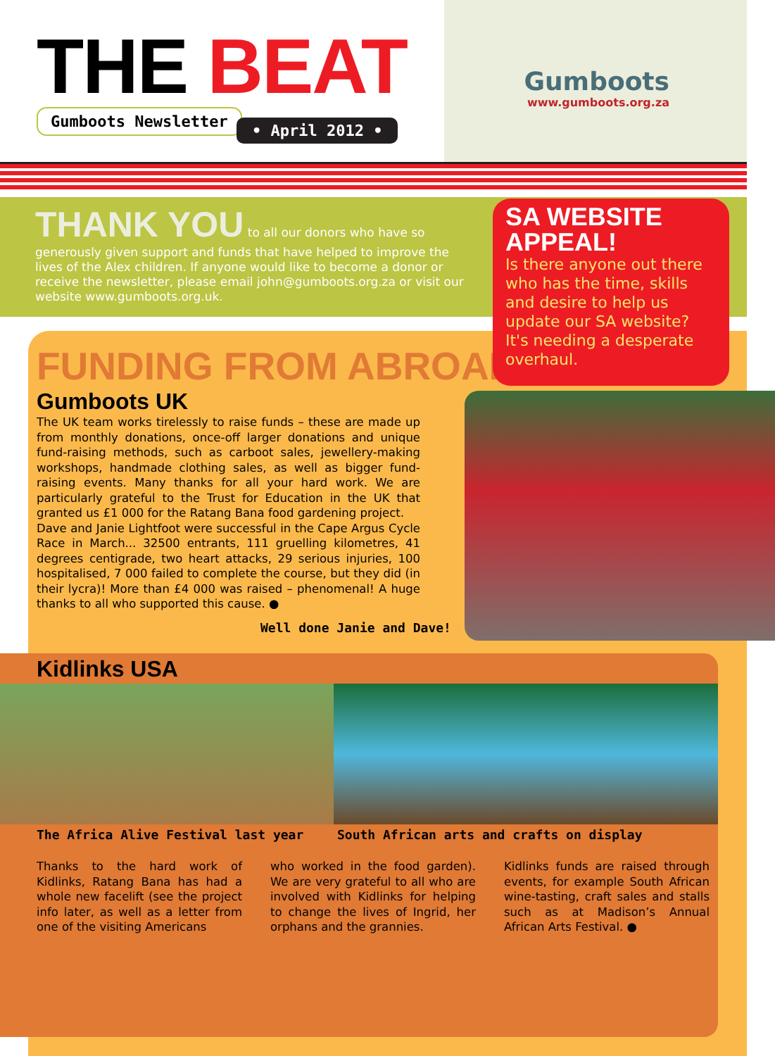THE BEAT
Gumboots Newsletter
• April 2012 •
Gumboots
www.gumboots.org.za
THANK YOU to all our donors who have so generously given support and funds that have helped to improve the lives of the Alex children. If anyone would like to become a donor or receive the newsletter, please email john@gumboots.org.za or visit our website www.gumboots.org.uk.
FUNDING FROM ABROAD
Gumboots UK
The UK team works tirelessly to raise funds – these are made up from monthly donations, once-off larger donations and unique fund-raising methods, such as carboot sales, jewellery-making workshops, handmade clothing sales, as well as bigger fund-raising events. Many thanks for all your hard work. We are particularly grateful to the Trust for Education in the UK that granted us £1 000 for the Ratang Bana food gardening project.
Dave and Janie Lightfoot were successful in the Cape Argus Cycle Race in March... 32500 entrants, 111 gruelling kilometres, 41 degrees centigrade, two heart attacks, 29 serious injuries, 100 hospitalised, 7 000 failed to complete the course, but they did (in their lycra)! More than £4 000 was raised – phenomenal! A huge thanks to all who supported this cause. ●
Well done Janie and Dave!
SA WEBSITE APPEAL!
Is there anyone out there who has the time, skills and desire to help us update our SA website? It's needing a desperate overhaul.
Kidlinks USA
The Africa Alive Festival last year South African arts and crafts on display
Thanks to the hard work of Kidlinks, Ratang Bana has had a whole new facelift (see the project info later, as well as a letter from one of the visiting Americans
who worked in the food garden). We are very grateful to all who are involved with Kidlinks for helping to change the lives of Ingrid, her orphans and the grannies.
Kidlinks funds are raised through events, for example South African wine-tasting, craft sales and stalls such as at Madison’s Annual African Arts Festival. ●